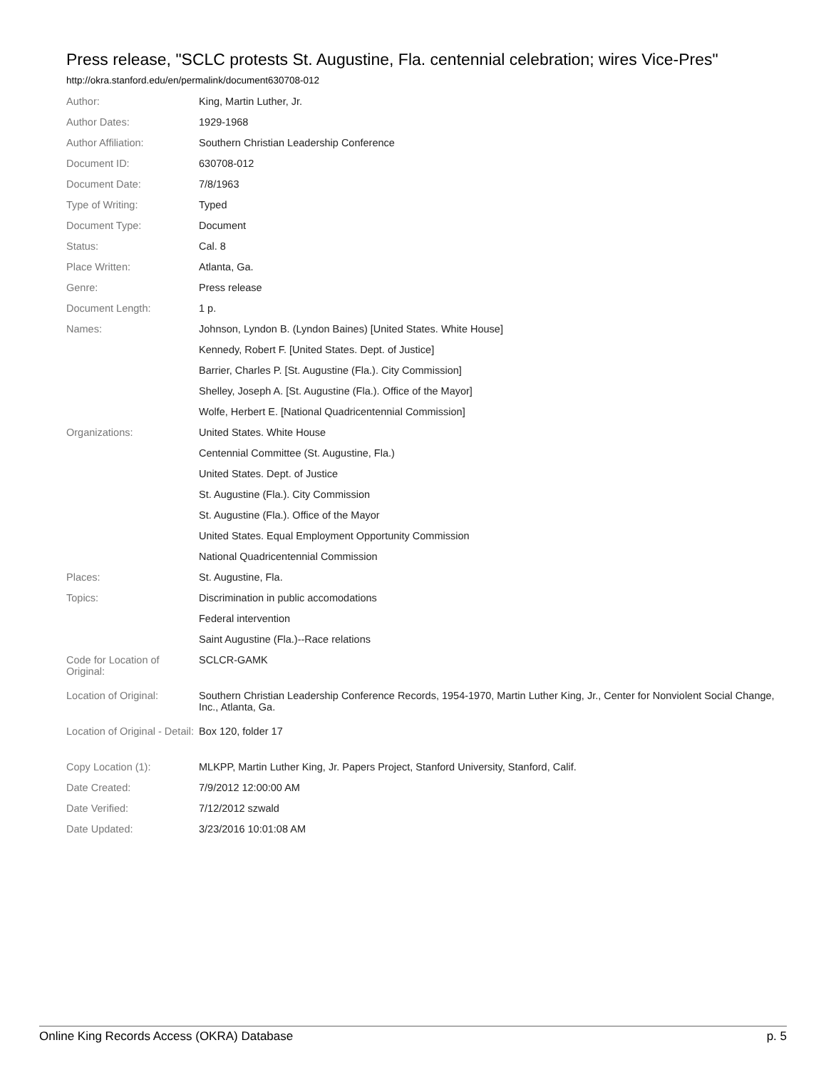Press release, "SCLC protests St. Augustine, Fla. centennial celebration; wires Vice-Pres"
http://okra.stanford.edu/en/permalink/document630708-012
| Author: | King, Martin Luther, Jr. |
| Author Dates: | 1929-1968 |
| Author Affiliation: | Southern Christian Leadership Conference |
| Document ID: | 630708-012 |
| Document Date: | 7/8/1963 |
| Type of Writing: | Typed |
| Document Type: | Document |
| Status: | Cal. 8 |
| Place Written: | Atlanta, Ga. |
| Genre: | Press release |
| Document Length: | 1 p. |
| Names: | Johnson, Lyndon B. (Lyndon Baines) [United States. White House] |
| | Kennedy, Robert F. [United States. Dept. of Justice] |
| | Barrier, Charles P. [St. Augustine (Fla.). City Commission] |
| | Shelley, Joseph A. [St. Augustine (Fla.). Office of the Mayor] |
| | Wolfe, Herbert E. [National Quadricentennial Commission] |
| Organizations: | United States. White House |
| | Centennial Committee (St. Augustine, Fla.) |
| | United States. Dept. of Justice |
| | St. Augustine (Fla.). City Commission |
| | St. Augustine (Fla.). Office of the Mayor |
| | United States. Equal Employment Opportunity Commission |
| | National Quadricentennial Commission |
| Places: | St. Augustine, Fla. |
| Topics: | Discrimination in public accomodations |
| | Federal intervention |
| | Saint Augustine (Fla.)--Race relations |
| Code for Location of Original: | SCLCR-GAMK |
| Location of Original: | Southern Christian Leadership Conference Records, 1954-1970, Martin Luther King, Jr., Center for Nonviolent Social Change, Inc., Atlanta, Ga. |
| Location of Original - Detail: | Box 120, folder 17 |
| Copy Location (1): | MLKPP, Martin Luther King, Jr. Papers Project, Stanford University, Stanford, Calif. |
| Date Created: | 7/9/2012 12:00:00 AM |
| Date Verified: | 7/12/2012 szwald |
| Date Updated: | 3/23/2016 10:01:08 AM |
Online King Records Access (OKRA) Database p. 5